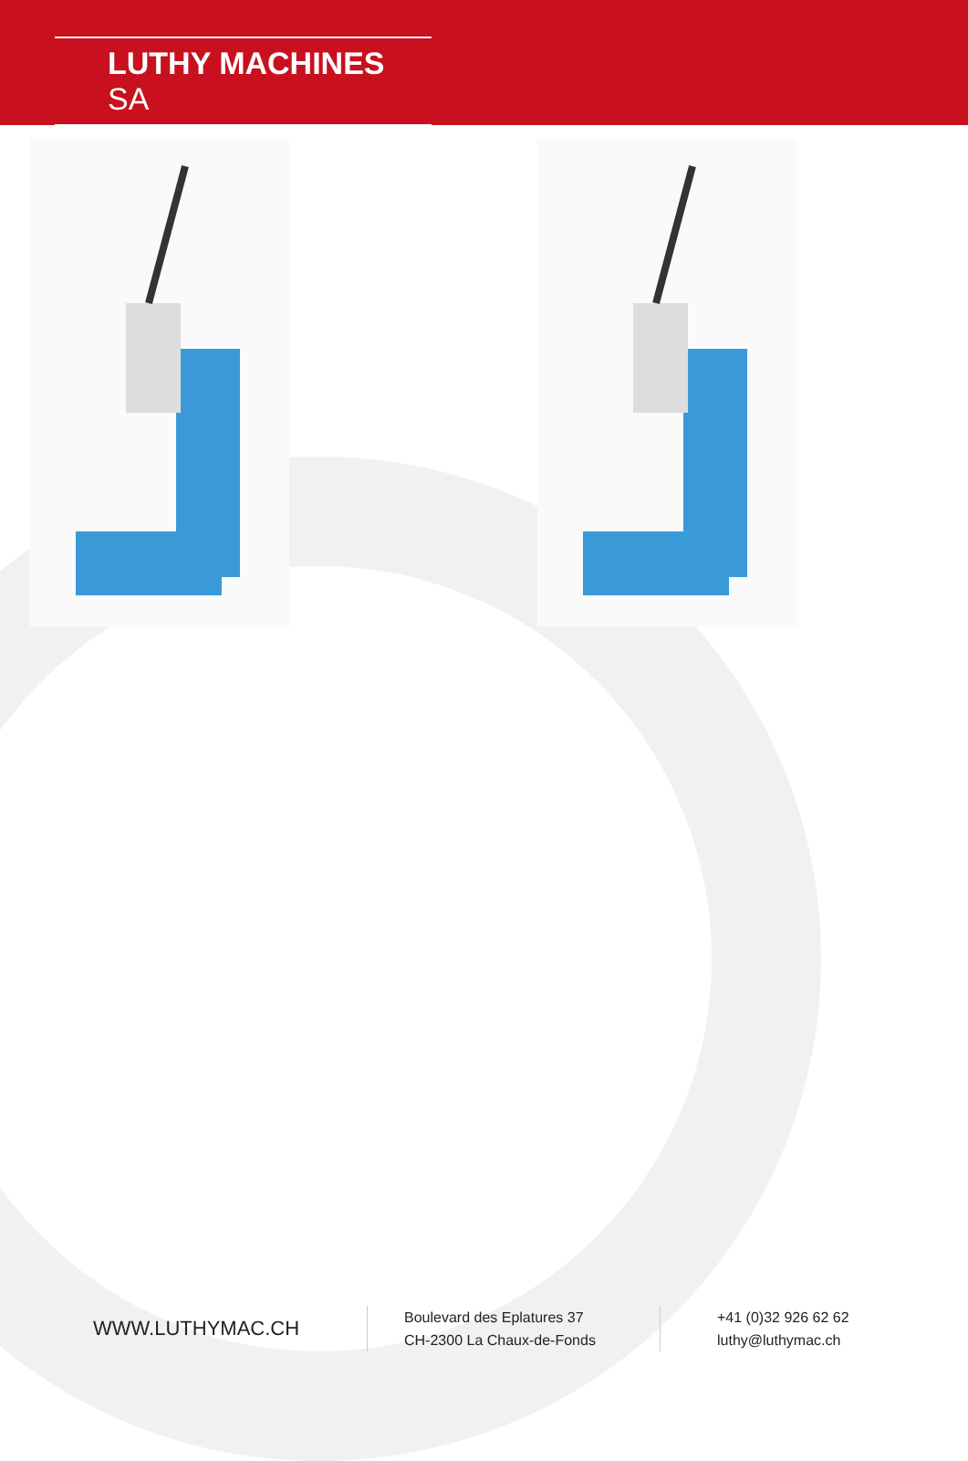LUTHY MACHINES SA
WWW.LUTHYMAC.CH
Boulevard des Eplatures 37
CH-2300 La Chaux-de-Fonds
+41 (0)32 926 62 62
luthy@luthymac.ch